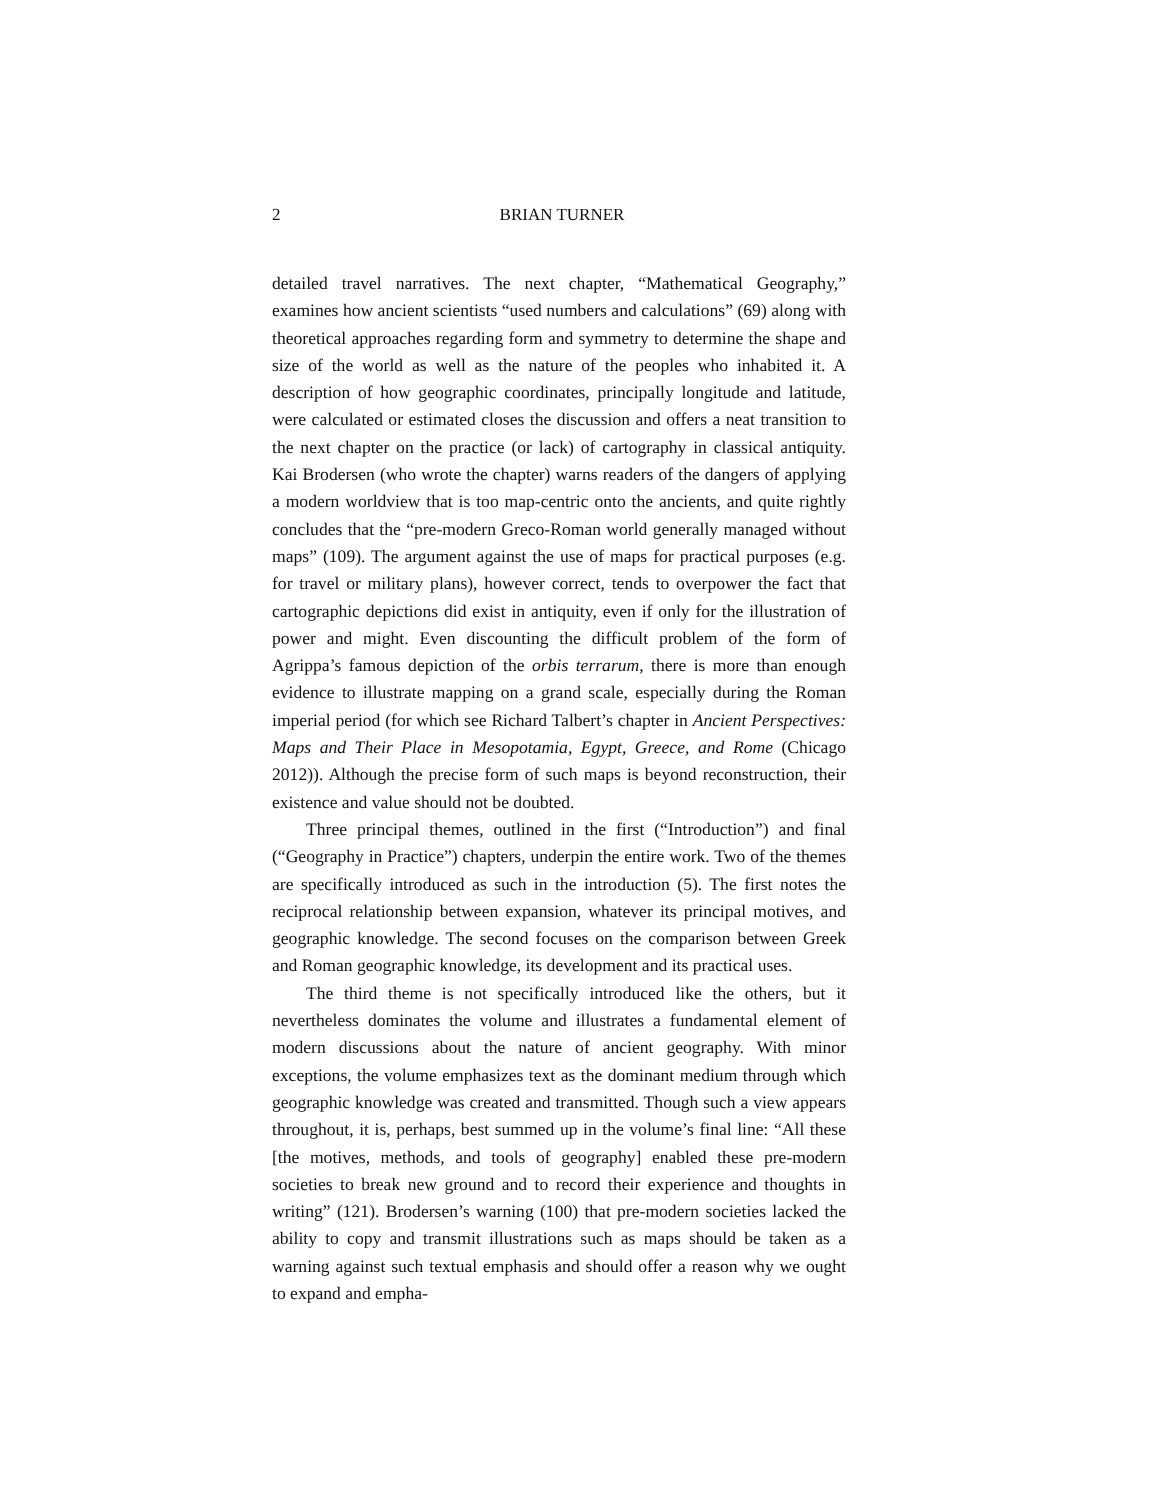2 BRIAN TURNER
detailed travel narratives. The next chapter, “Mathematical Geography,” examines how ancient scientists “used numbers and calculations” (69) along with theoretical approaches regarding form and symmetry to determine the shape and size of the world as well as the nature of the peoples who inhabited it. A description of how geographic coordinates, principally longitude and latitude, were calculated or estimated closes the discussion and offers a neat transition to the next chapter on the practice (or lack) of cartography in classical antiquity. Kai Brodersen (who wrote the chapter) warns readers of the dangers of applying a modern worldview that is too map-centric onto the ancients, and quite rightly concludes that the “pre-modern Greco-Roman world generally managed without maps” (109). The argument against the use of maps for practical purposes (e.g. for travel or military plans), however correct, tends to overpower the fact that cartographic depictions did exist in antiquity, even if only for the illustration of power and might. Even discounting the difficult problem of the form of Agrippa’s famous depiction of the orbis terrarum, there is more than enough evidence to illustrate mapping on a grand scale, especially during the Roman imperial period (for which see Richard Talbert’s chapter in Ancient Perspectives: Maps and Their Place in Mesopotamia, Egypt, Greece, and Rome (Chicago 2012)). Although the precise form of such maps is beyond reconstruction, their existence and value should not be doubted.
Three principal themes, outlined in the first (“Introduction”) and final (“Geography in Practice”) chapters, underpin the entire work. Two of the themes are specifically introduced as such in the introduction (5). The first notes the reciprocal relationship between expansion, whatever its principal motives, and geographic knowledge. The second focuses on the comparison between Greek and Roman geographic knowledge, its development and its practical uses.
The third theme is not specifically introduced like the others, but it nevertheless dominates the volume and illustrates a fundamental element of modern discussions about the nature of ancient geography. With minor exceptions, the volume emphasizes text as the dominant medium through which geographic knowledge was created and transmitted. Though such a view appears throughout, it is, perhaps, best summed up in the volume’s final line: “All these [the motives, methods, and tools of geography] enabled these pre-modern societies to break new ground and to record their experience and thoughts in writing” (121). Brodersen’s warning (100) that pre-modern societies lacked the ability to copy and transmit illustrations such as maps should be taken as a warning against such textual emphasis and should offer a reason why we ought to expand and empha-